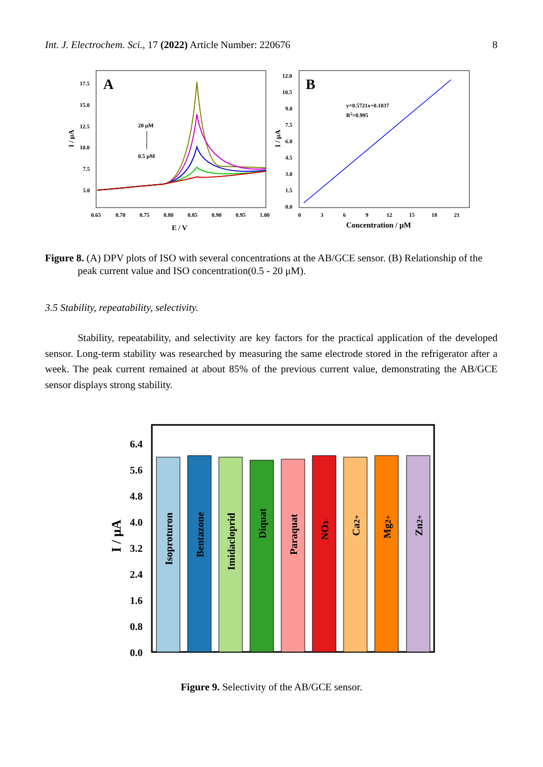Int. J. Electrochem. Sci., 17 (2022) Article Number: 220676 8
A
17.5
15.0
12.5
10.0
7.5
5.0
0.65
0.70
0.75
0.80
0.85
0.90
0.95
1.00
20 μM
0.5 μM
E / V
I / μA
B
12.0
10.5
9.0
7.5
6.0
4.5
3.0
1.5
0.0
0
3
6
9
12
15
18
21
y=0.5721x+0.1037
R2=0.995
Concentration / μM
I / μA
Figure 8. (A) DPV plots of ISO with several concentrations at the AB/GCE sensor. (B) Relationship of the peak current value and ISO concentration(0.5 - 20 μM).
3.5 Stability, repeatability, selectivity.
Stability, repeatability, and selectivity are key factors for the practical application of the developed sensor. Long-term stability was researched by measuring the same electrode stored in the refrigerator after a week. The peak current remained at about 85% of the previous current value, demonstrating the AB/GCE sensor displays strong stability.
6.4
5.6
4.8
4.0
3.2
2.4
1.6
0.8
0.0
I / μA
Isoproturon
Bentazone
Imidacloprid
Diquat
Paraquat
NO3-
Ca2+
Mg2+
Zn2+
Figure 9. Selectivity of the AB/GCE sensor.